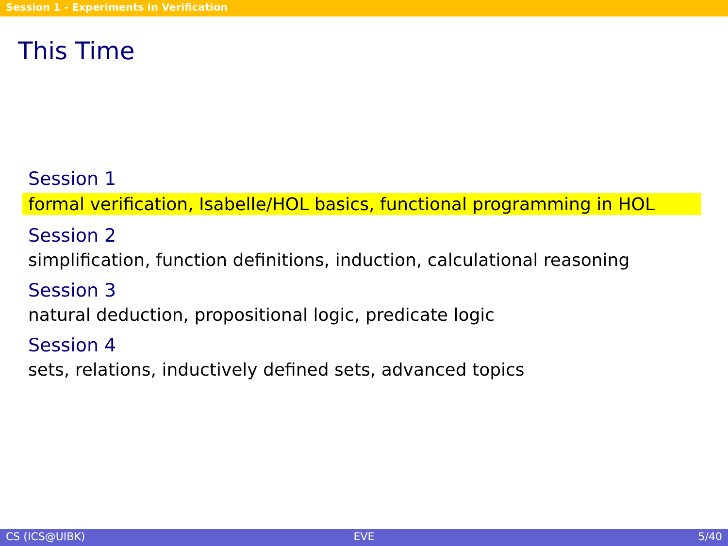Session 1 - Experiments in Verification
This Time
Session 1
formal verification, Isabelle/HOL basics, functional programming in HOL
Session 2
simplification, function definitions, induction, calculational reasoning
Session 3
natural deduction, propositional logic, predicate logic
Session 4
sets, relations, inductively defined sets, advanced topics
CS (ICS@UIBK) EVE 5/40